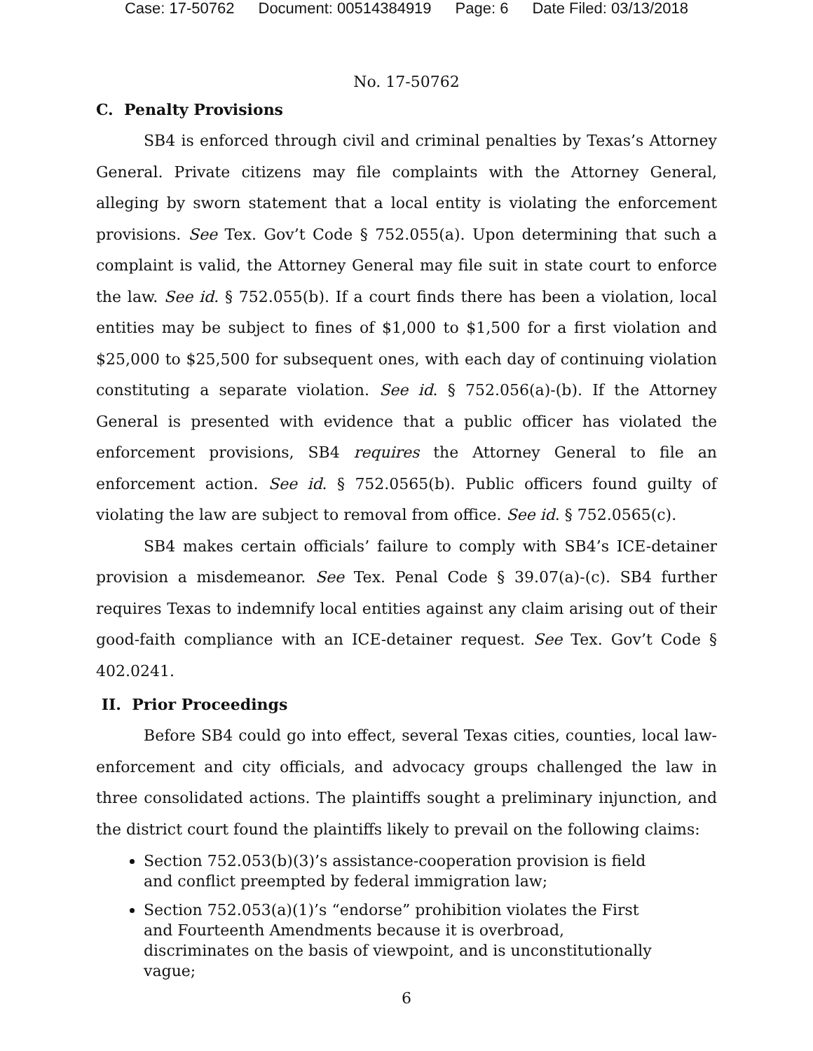Case: 17-50762 Document: 00514384919 Page: 6 Date Filed: 03/13/2018
No. 17-50762
C. Penalty Provisions
SB4 is enforced through civil and criminal penalties by Texas’s Attorney General. Private citizens may file complaints with the Attorney General, alleging by sworn statement that a local entity is violating the enforcement provisions. See Tex. Gov’t Code § 752.055(a). Upon determining that such a complaint is valid, the Attorney General may file suit in state court to enforce the law. See id. § 752.055(b). If a court finds there has been a violation, local entities may be subject to fines of $1,000 to $1,500 for a first violation and $25,000 to $25,500 for subsequent ones, with each day of continuing violation constituting a separate violation. See id. § 752.056(a)-(b). If the Attorney General is presented with evidence that a public officer has violated the enforcement provisions, SB4 requires the Attorney General to file an enforcement action. See id. § 752.0565(b). Public officers found guilty of violating the law are subject to removal from office. See id. § 752.0565(c).
SB4 makes certain officials’ failure to comply with SB4’s ICE-detainer provision a misdemeanor. See Tex. Penal Code § 39.07(a)-(c). SB4 further requires Texas to indemnify local entities against any claim arising out of their good-faith compliance with an ICE-detainer request. See Tex. Gov’t Code § 402.0241.
II. Prior Proceedings
Before SB4 could go into effect, several Texas cities, counties, local law-enforcement and city officials, and advocacy groups challenged the law in three consolidated actions. The plaintiffs sought a preliminary injunction, and the district court found the plaintiffs likely to prevail on the following claims:
Section 752.053(b)(3)’s assistance-cooperation provision is field and conflict preempted by federal immigration law;
Section 752.053(a)(1)’s “endorse” prohibition violates the First and Fourteenth Amendments because it is overbroad, discriminates on the basis of viewpoint, and is unconstitutionally vague;
6